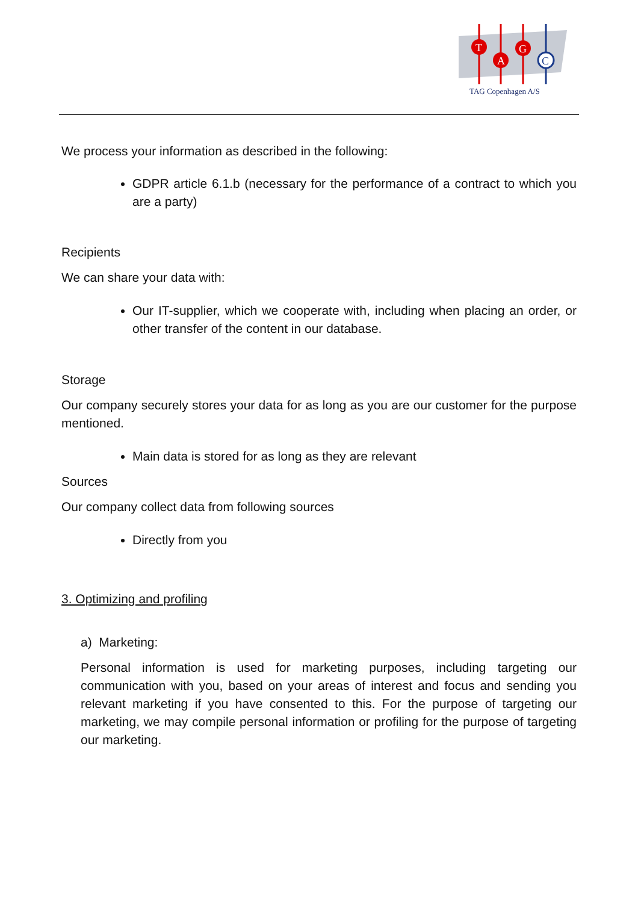T
A
G
C
TAG Copenhagen A/S
We process your information as described in the following:
GDPR article 6.1.b (necessary for the performance of a contract to which you are a party)
Recipients
We can share your data with:
Our IT-supplier, which we cooperate with, including when placing an order, or other transfer of the content in our database.
Storage
Our company securely stores your data for as long as you are our customer for the purpose mentioned.
Main data is stored for as long as they are relevant
Sources
Our company collect data from following sources
Directly from you
3. Optimizing and profiling
a) Marketing:
Personal information is used for marketing purposes, including targeting our communication with you, based on your areas of interest and focus and sending you relevant marketing if you have consented to this. For the purpose of targeting our marketing, we may compile personal information or profiling for the purpose of targeting our marketing.